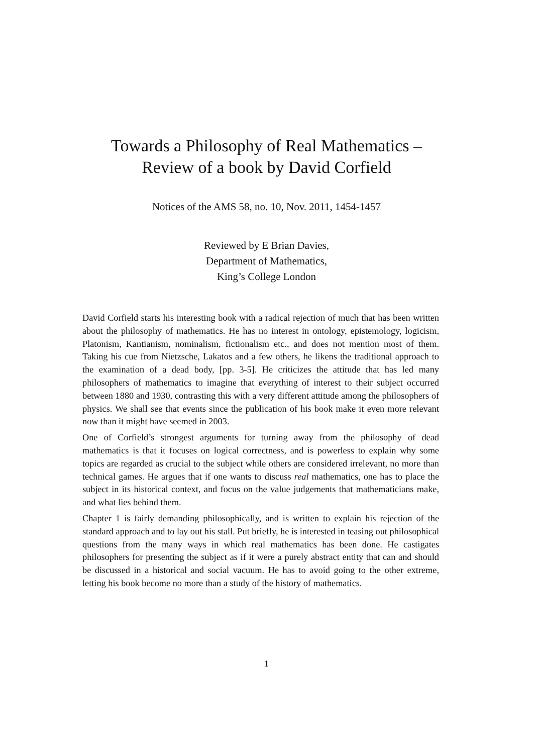Towards a Philosophy of Real Mathematics –
Review of a book by David Corfield
Notices of the AMS 58, no. 10, Nov. 2011, 1454-1457
Reviewed by E Brian Davies,
Department of Mathematics,
King’s College London
David Corfield starts his interesting book with a radical rejection of much that has been written about the philosophy of mathematics. He has no interest in ontology, epistemology, logicism, Platonism, Kantianism, nominalism, fictionalism etc., and does not mention most of them. Taking his cue from Nietzsche, Lakatos and a few others, he likens the traditional approach to the examination of a dead body, [pp. 3-5]. He criticizes the attitude that has led many philosophers of mathematics to imagine that everything of interest to their subject occurred between 1880 and 1930, contrasting this with a very different attitude among the philosophers of physics. We shall see that events since the publication of his book make it even more relevant now than it might have seemed in 2003.
One of Corfield’s strongest arguments for turning away from the philosophy of dead mathematics is that it focuses on logical correctness, and is powerless to explain why some topics are regarded as crucial to the subject while others are considered irrelevant, no more than technical games. He argues that if one wants to discuss real mathematics, one has to place the subject in its historical context, and focus on the value judgements that mathematicians make, and what lies behind them.
Chapter 1 is fairly demanding philosophically, and is written to explain his rejection of the standard approach and to lay out his stall. Put briefly, he is interested in teasing out philosophical questions from the many ways in which real mathematics has been done. He castigates philosophers for presenting the subject as if it were a purely abstract entity that can and should be discussed in a historical and social vacuum. He has to avoid going to the other extreme, letting his book become no more than a study of the history of mathematics.
1